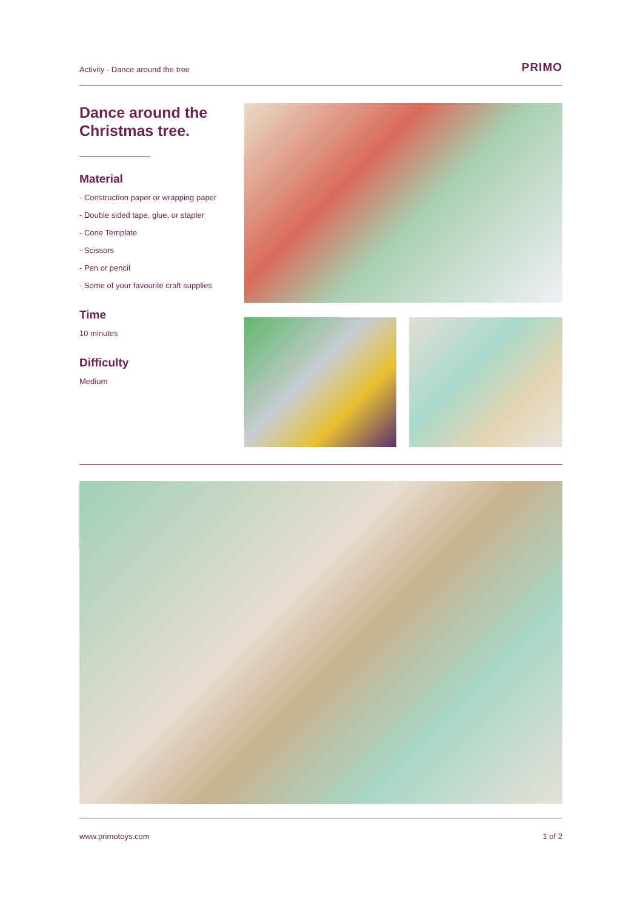Activity - Dance around the tree PRIMO
Dance around the Christmas tree.
Material
- Construction paper or wrapping paper
- Double sided tape, glue, or stapler
- Cone Template
- Scissors
- Pen or pencil
- Some of your favourite craft supplies
Time
10 minutes
Difficulty
Medium
www.primotoys.com 1 of 2